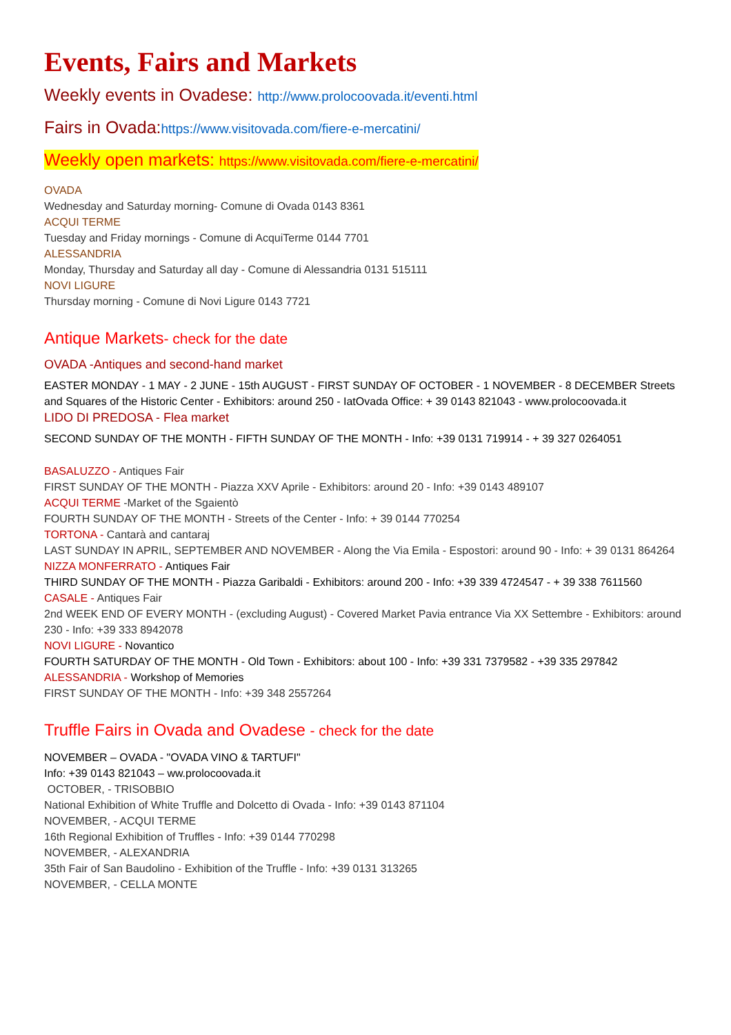Events, Fairs and Markets
Weekly events in Ovadese: http://www.prolocoovada.it/eventi.html
Fairs in Ovada:https://www.visitovada.com/fiere-e-mercatini/
Weekly open markets: https://www.visitovada.com/fiere-e-mercatini/
OVADA
Wednesday and Saturday morning- Comune di Ovada 0143 8361
ACQUI TERME
Tuesday and Friday mornings - Comune di AcquiTerme 0144 7701
ALESSANDRIA
Monday, Thursday and Saturday all day - Comune di Alessandria 0131 515111
NOVI LIGURE
Thursday morning - Comune di Novi Ligure 0143 7721
Antique Markets- check for the date
OVADA -Antiques and second-hand market
EASTER MONDAY - 1 MAY - 2 JUNE - 15th AUGUST - FIRST SUNDAY OF OCTOBER - 1 NOVEMBER - 8 DECEMBER Streets and Squares of the Historic Center - Exhibitors: around 250 - IatOvada Office: + 39 0143 821043 - www.prolocoovada.it
LIDO DI PREDOSA - Flea market
SECOND SUNDAY OF THE MONTH - FIFTH SUNDAY OF THE MONTH - Info: +39 0131 719914 - + 39 327 0264051
BASALUZZO - Antiques Fair
FIRST SUNDAY OF THE MONTH - Piazza XXV Aprile - Exhibitors: around 20 - Info: +39 0143 489107
ACQUI TERME -Market of the Sgaientò
FOURTH SUNDAY OF THE MONTH - Streets of the Center - Info: + 39 0144 770254
TORTONA - Cantarà and cantaraj
LAST SUNDAY IN APRIL, SEPTEMBER AND NOVEMBER - Along the Via Emila - Espostori: around 90 - Info: + 39 0131 864264
NIZZA MONFERRATO - Antiques Fair
THIRD SUNDAY OF THE MONTH - Piazza Garibaldi - Exhibitors: around 200 - Info: +39 339 4724547 - + 39 338 7611560
CASALE - Antiques Fair
2nd WEEK END OF EVERY MONTH - (excluding August) - Covered Market Pavia entrance Via XX Settembre - Exhibitors: around 230 - Info: +39 333 8942078
NOVI LIGURE - Novantico
FOURTH SATURDAY OF THE MONTH - Old Town - Exhibitors: about 100 - Info: +39 331 7379582 - +39 335 297842
ALESSANDRIA - Workshop of Memories
FIRST SUNDAY OF THE MONTH - Info: +39 348 2557264
Truffle Fairs in Ovada and Ovadese - check for the date
NOVEMBER – OVADA - "OVADA VINO & TARTUFI"
Info: +39 0143 821043 – ww.prolocoovada.it
OCTOBER, - TRISOBBIO
National Exhibition of White Truffle and Dolcetto di Ovada - Info: +39 0143 871104
NOVEMBER, - ACQUI TERME
16th Regional Exhibition of Truffles - Info: +39 0144 770298
NOVEMBER, - ALEXANDRIA
35th Fair of San Baudolino - Exhibition of the Truffle - Info: +39 0131 313265
NOVEMBER, - CELLA MONTE